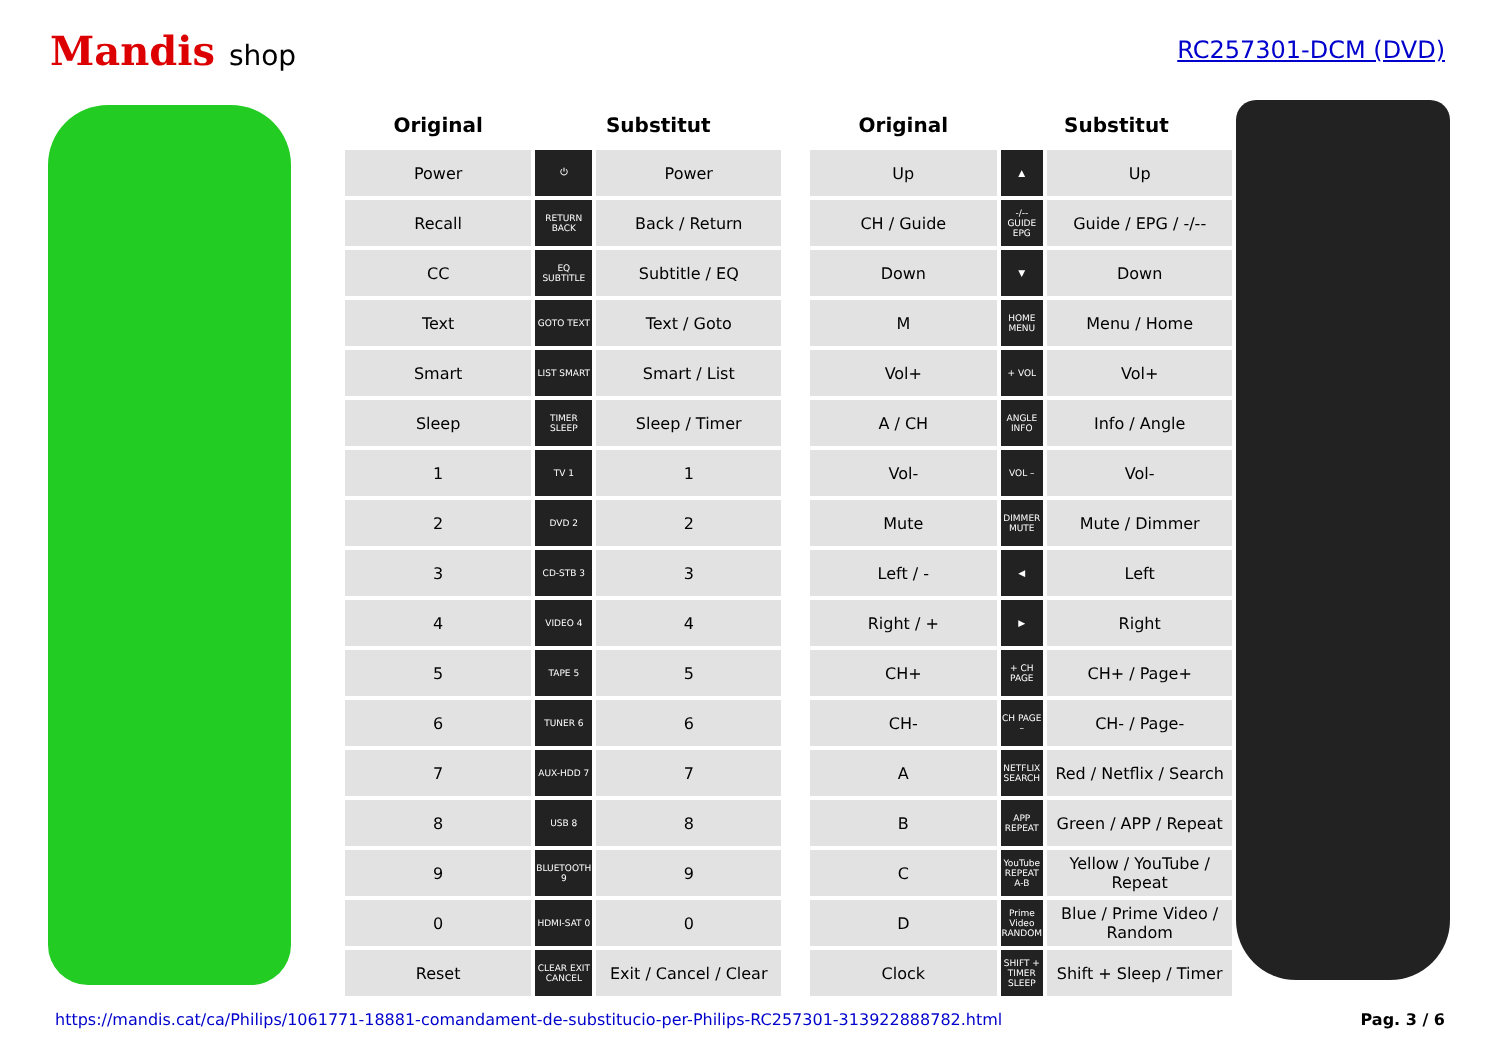Mandis shop
RC257301-DCM (DVD)
| Original | Substitut | | | Original | Substitut | |
| --- | --- | --- | --- | --- | --- | --- |
| Power | ⏻ | Power | | Up | ▲ | Up |
| Recall | RETURN BACK | Back / Return | | CH / Guide | -/-- GUIDE EPG | Guide / EPG / -/-- |
| CC | EQ SUBTITLE | Subtitle / EQ | | Down | ▼ | Down |
| Text | GOTO TEXT | Text / Goto | | M | HOME MENU | Menu / Home |
| Smart | LIST SMART | Smart / List | | Vol+ | + VOL | Vol+ |
| Sleep | TIMER SLEEP | Sleep / Timer | | A / CH | ANGLE INFO | Info / Angle |
| 1 | TV 1 | 1 | | Vol- | VOL – | Vol- |
| 2 | DVD 2 | 2 | | Mute | DIMMER MUTE | Mute / Dimmer |
| 3 | CD-STB 3 | 3 | | Left / - | ◀ | Left |
| 4 | VIDEO 4 | 4 | | Right / + | ▶ | Right |
| 5 | TAPE 5 | 5 | | CH+ | + CH PAGE | CH+ / Page+ |
| 6 | TUNER 6 | 6 | | CH- | CH PAGE – | CH- / Page- |
| 7 | AUX-HDD 7 | 7 | | A | NETFLIX SEARCH | Red / Netflix / Search |
| 8 | USB 8 | 8 | | B | APP REPEAT | Green / APP / Repeat |
| 9 | BLUETOOTH 9 | 9 | | C | YouTube REPEAT A-B | Yellow / YouTube / Repeat |
| 0 | HDMI-SAT 0 | 0 | | D | Prime Video RANDOM | Blue / Prime Video / Random |
| Reset | CLEAR EXIT CANCEL | Exit / Cancel / Clear | | Clock | SHIFT + TIMER SLEEP | Shift + Sleep / Timer |
https://mandis.cat/ca/Philips/1061771-18881-comandament-de-substitucio-per-Philips-RC257301-313922888782.html Pag. 3 / 6